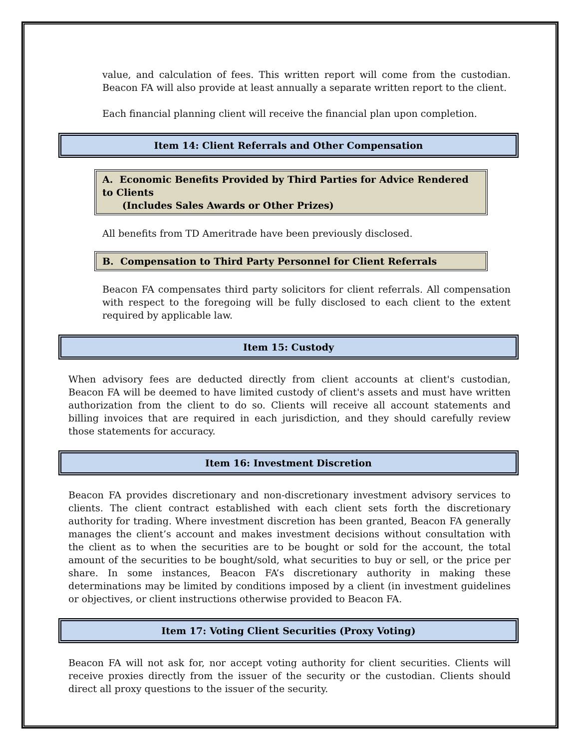value, and calculation of fees. This written report will come from the custodian. Beacon FA will also provide at least annually a separate written report to the client.
Each financial planning client will receive the financial plan upon completion.
Item 14: Client Referrals and Other Compensation
A. Economic Benefits Provided by Third Parties for Advice Rendered to Clients
(Includes Sales Awards or Other Prizes)
All benefits from TD Ameritrade have been previously disclosed.
B. Compensation to Third Party Personnel for Client Referrals
Beacon FA compensates third party solicitors for client referrals. All compensation with respect to the foregoing will be fully disclosed to each client to the extent required by applicable law.
Item 15: Custody
When advisory fees are deducted directly from client accounts at client's custodian, Beacon FA will be deemed to have limited custody of client's assets and must have written authorization from the client to do so. Clients will receive all account statements and billing invoices that are required in each jurisdiction, and they should carefully review those statements for accuracy.
Item 16: Investment Discretion
Beacon FA provides discretionary and non-discretionary investment advisory services to clients. The client contract established with each client sets forth the discretionary authority for trading. Where investment discretion has been granted, Beacon FA generally manages the client’s account and makes investment decisions without consultation with the client as to when the securities are to be bought or sold for the account, the total amount of the securities to be bought/sold, what securities to buy or sell, or the price per share. In some instances, Beacon FA’s discretionary authority in making these determinations may be limited by conditions imposed by a client (in investment guidelines or objectives, or client instructions otherwise provided to Beacon FA.
Item 17: Voting Client Securities (Proxy Voting)
Beacon FA will not ask for, nor accept voting authority for client securities. Clients will receive proxies directly from the issuer of the security or the custodian. Clients should direct all proxy questions to the issuer of the security.